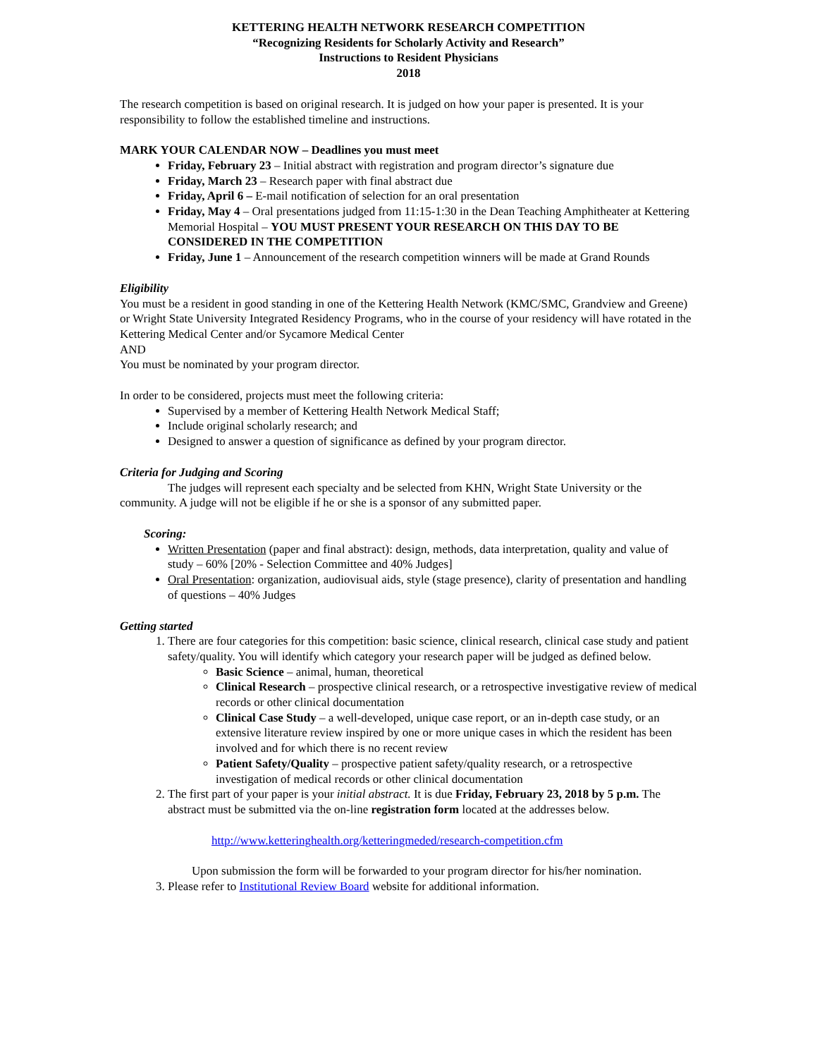KETTERING HEALTH NETWORK RESEARCH COMPETITION
“Recognizing Residents for Scholarly Activity and Research”
Instructions to Resident Physicians
2018
The research competition is based on original research. It is judged on how your paper is presented. It is your responsibility to follow the established timeline and instructions.
MARK YOUR CALENDAR NOW – Deadlines you must meet
Friday, February 23 – Initial abstract with registration and program director’s signature due
Friday, March 23 – Research paper with final abstract due
Friday, April 6 – E-mail notification of selection for an oral presentation
Friday, May 4 – Oral presentations judged from 11:15-1:30 in the Dean Teaching Amphitheater at Kettering Memorial Hospital – YOU MUST PRESENT YOUR RESEARCH ON THIS DAY TO BE CONSIDERED IN THE COMPETITION
Friday, June 1 – Announcement of the research competition winners will be made at Grand Rounds
Eligibility
You must be a resident in good standing in one of the Kettering Health Network (KMC/SMC, Grandview and Greene) or Wright State University Integrated Residency Programs, who in the course of your residency will have rotated in the Kettering Medical Center and/or Sycamore Medical Center
AND
You must be nominated by your program director.
In order to be considered, projects must meet the following criteria:
Supervised by a member of Kettering Health Network Medical Staff;
Include original scholarly research; and
Designed to answer a question of significance as defined by your program director.
Criteria for Judging and Scoring
The judges will represent each specialty and be selected from KHN, Wright State University or the community. A judge will not be eligible if he or she is a sponsor of any submitted paper.
Scoring:
Written Presentation (paper and final abstract): design, methods, data interpretation, quality and value of study – 60% [20% - Selection Committee and 40% Judges]
Oral Presentation: organization, audiovisual aids, style (stage presence), clarity of presentation and handling of questions – 40% Judges
Getting started
1. There are four categories for this competition: basic science, clinical research, clinical case study and patient safety/quality. You will identify which category your research paper will be judged as defined below.
Basic Science – animal, human, theoretical
Clinical Research – prospective clinical research, or a retrospective investigative review of medical records or other clinical documentation
Clinical Case Study – a well-developed, unique case report, or an in-depth case study, or an extensive literature review inspired by one or more unique cases in which the resident has been involved and for which there is no recent review
Patient Safety/Quality – prospective patient safety/quality research, or a retrospective investigation of medical records or other clinical documentation
2. The first part of your paper is your initial abstract. It is due Friday, February 23, 2018 by 5 p.m. The abstract must be submitted via the on-line registration form located at the addresses below.
http://www.ketteringhealth.org/ketteringmeded/research-competition.cfm
Upon submission the form will be forwarded to your program director for his/her nomination.
3. Please refer to Institutional Review Board website for additional information.